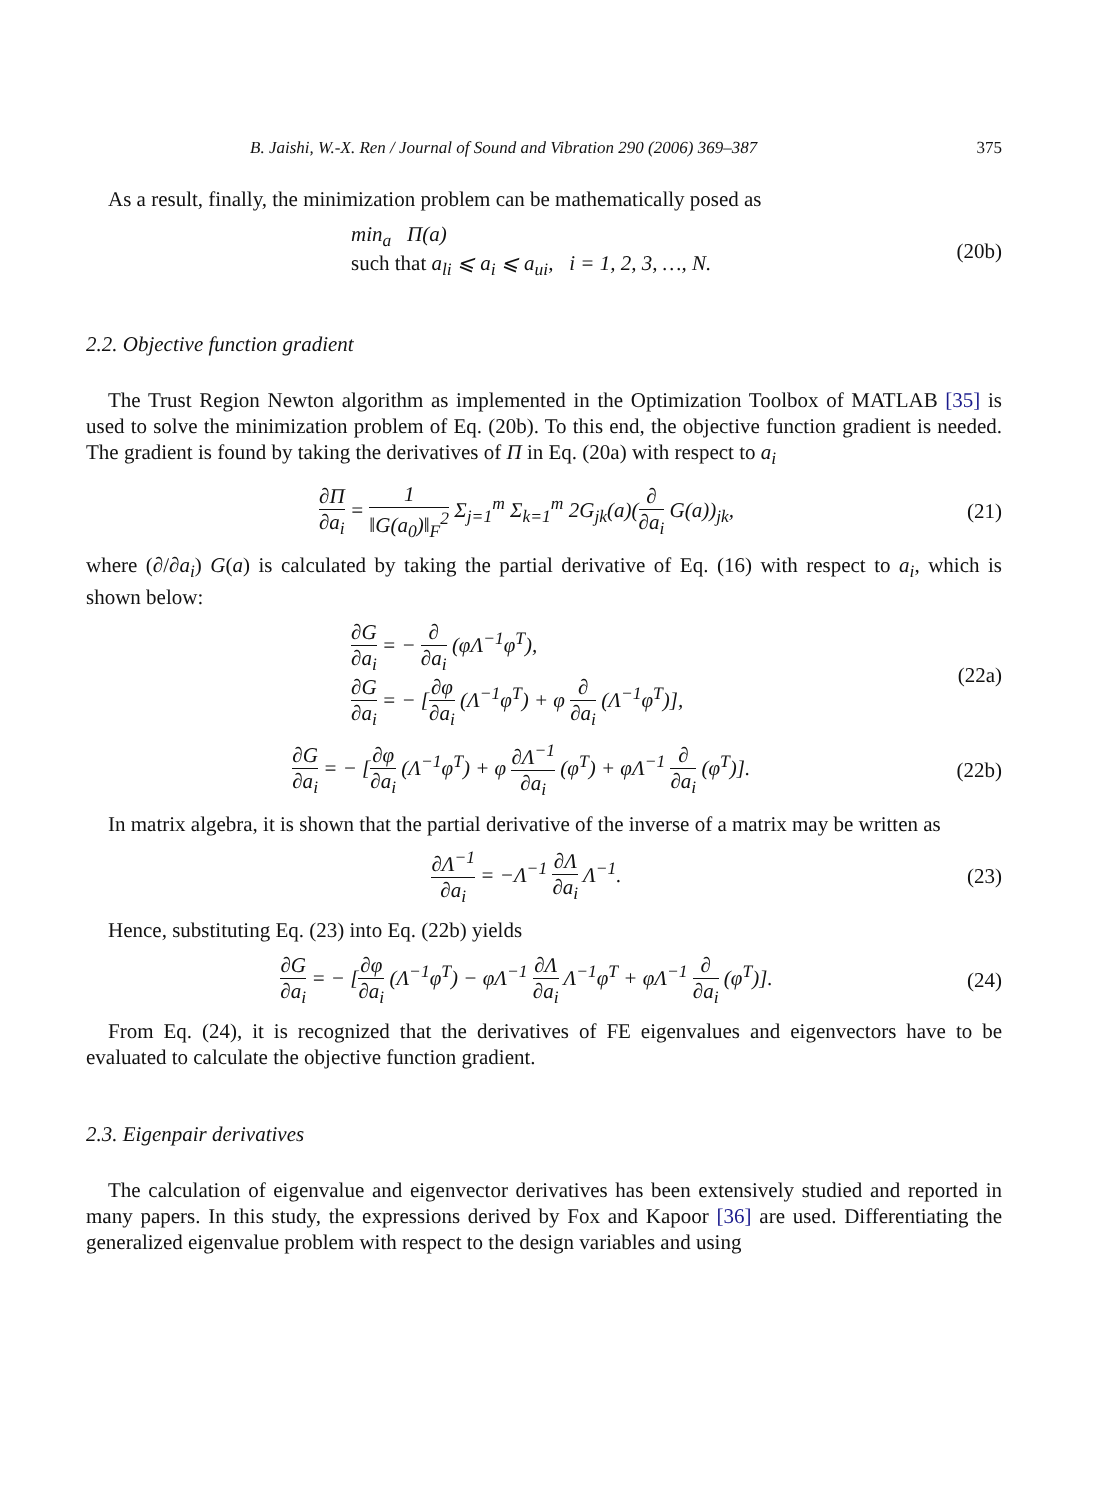B. Jaishi, W.-X. Ren / Journal of Sound and Vibration 290 (2006) 369–387 375
As a result, finally, the minimization problem can be mathematically posed as
min<sub>a</sub> Π(a)
such that a<sub>li</sub> ⩽ a<sub>i</sub> ⩽ a<sub>ui</sub>, i = 1, 2, 3, …, N.
(20b)
2.2. Objective function gradient
The Trust Region Newton algorithm as implemented in the Optimization Toolbox of MATLAB [35] is used to solve the minimization problem of Eq. (20b). To this end, the objective function gradient is needed. The gradient is found by taking the derivatives of Π in Eq. (20a) with respect to a<sub>i</sub>
∂Π ∂a<sub>i</sub> = 1 ‖G(a<sub>0</sub>)‖<sub>F</sub><sup>2</sup> Σ<sub>j=1</sub><sup>m</sup> Σ<sub>k=1</sub><sup>m</sup> 2G<sub>jk</sub>(a)(∂ ∂a<sub>i</sub> G(a))<sub>jk</sub>,
(21)
where (∂/∂a<sub>i</sub>) G(a) is calculated by taking the partial derivative of Eq. (16) with respect to a<sub>i</sub>, which is shown below:
∂G ∂a<sub>i</sub> = − ∂ ∂a<sub>i</sub> (φΛ<sup>−1</sup>φ<sup>T</sup>),
∂G ∂a<sub>i</sub> = − [∂φ ∂a<sub>i</sub> (Λ<sup>−1</sup>φ<sup>T</sup>) + φ ∂ ∂a<sub>i</sub> (Λ<sup>−1</sup>φ<sup>T</sup>)],
(22a)
∂G ∂a<sub>i</sub> = − [∂φ ∂a<sub>i</sub> (Λ<sup>−1</sup>φ<sup>T</sup>) + φ ∂Λ<sup>−1</sup> ∂a<sub>i</sub> (φ<sup>T</sup>) + φΛ<sup>−1</sup> ∂ ∂a<sub>i</sub> (φ<sup>T</sup>)].
(22b)
In matrix algebra, it is shown that the partial derivative of the inverse of a matrix may be written as
∂Λ<sup>−1</sup> ∂a<sub>i</sub> = −Λ<sup>−1</sup> ∂Λ ∂a<sub>i</sub> Λ<sup>−1</sup>. (23)
Hence, substituting Eq. (23) into Eq. (22b) yields
∂G ∂a<sub>i</sub> = − [∂φ ∂a<sub>i</sub> (Λ<sup>−1</sup>φ<sup>T</sup>) − φΛ<sup>−1</sup> ∂Λ ∂a<sub>i</sub> Λ<sup>−1</sup>φ<sup>T</sup> + φΛ<sup>−1</sup> ∂ ∂a<sub>i</sub> (φ<sup>T</sup>)].
(24)
From Eq. (24), it is recognized that the derivatives of FE eigenvalues and eigenvectors have to be evaluated to calculate the objective function gradient.
2.3. Eigenpair derivatives
The calculation of eigenvalue and eigenvector derivatives has been extensively studied and reported in many papers. In this study, the expressions derived by Fox and Kapoor [36] are used. Differentiating the generalized eigenvalue problem with respect to the design variables and using